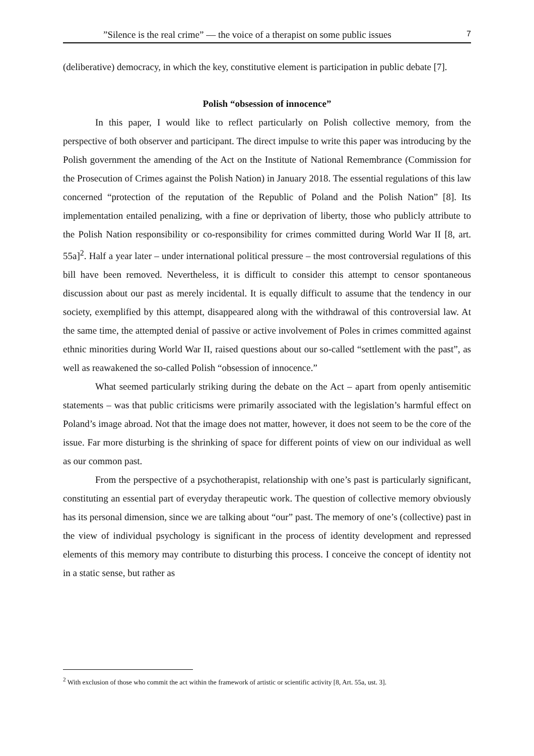”Silence is the real crime” — the voice of a therapist on some public issues 7
(deliberative) democracy, in which the key, constitutive element is participation in public debate [7].
Polish “obsession of innocence”
In this paper, I would like to reflect particularly on Polish collective memory, from the perspective of both observer and participant. The direct impulse to write this paper was introducing by the Polish government the amending of the Act on the Institute of National Remembrance (Commission for the Prosecution of Crimes against the Polish Nation) in January 2018. The essential regulations of this law concerned “protection of the reputation of the Republic of Poland and the Polish Nation” [8]. Its implementation entailed penalizing, with a fine or deprivation of liberty, those who publicly attribute to the Polish Nation responsibility or co-responsibility for crimes committed during World War II [8, art. 55a]<sup>2</sup>. Half a year later – under international political pressure – the most controversial regulations of this bill have been removed. Nevertheless, it is difficult to consider this attempt to censor spontaneous discussion about our past as merely incidental. It is equally difficult to assume that the tendency in our society, exemplified by this attempt, disappeared along with the withdrawal of this controversial law. At the same time, the attempted denial of passive or active involvement of Poles in crimes committed against ethnic minorities during World War II, raised questions about our so-called “settlement with the past”, as well as reawakened the so-called Polish “obsession of innocence.”
What seemed particularly striking during the debate on the Act – apart from openly antisemitic statements – was that public criticisms were primarily associated with the legislation’s harmful effect on Poland’s image abroad. Not that the image does not matter, however, it does not seem to be the core of the issue. Far more disturbing is the shrinking of space for different points of view on our individual as well as our common past.
From the perspective of a psychotherapist, relationship with one’s past is particularly significant, constituting an essential part of everyday therapeutic work. The question of collective memory obviously has its personal dimension, since we are talking about “our” past. The memory of one’s (collective) past in the view of individual psychology is significant in the process of identity development and repressed elements of this memory may contribute to disturbing this process. I conceive the concept of identity not in a static sense, but rather as
<sup>2</sup> With exclusion of those who commit the act within the framework of artistic or scientific activity [8, Art. 55a, ust. 3].